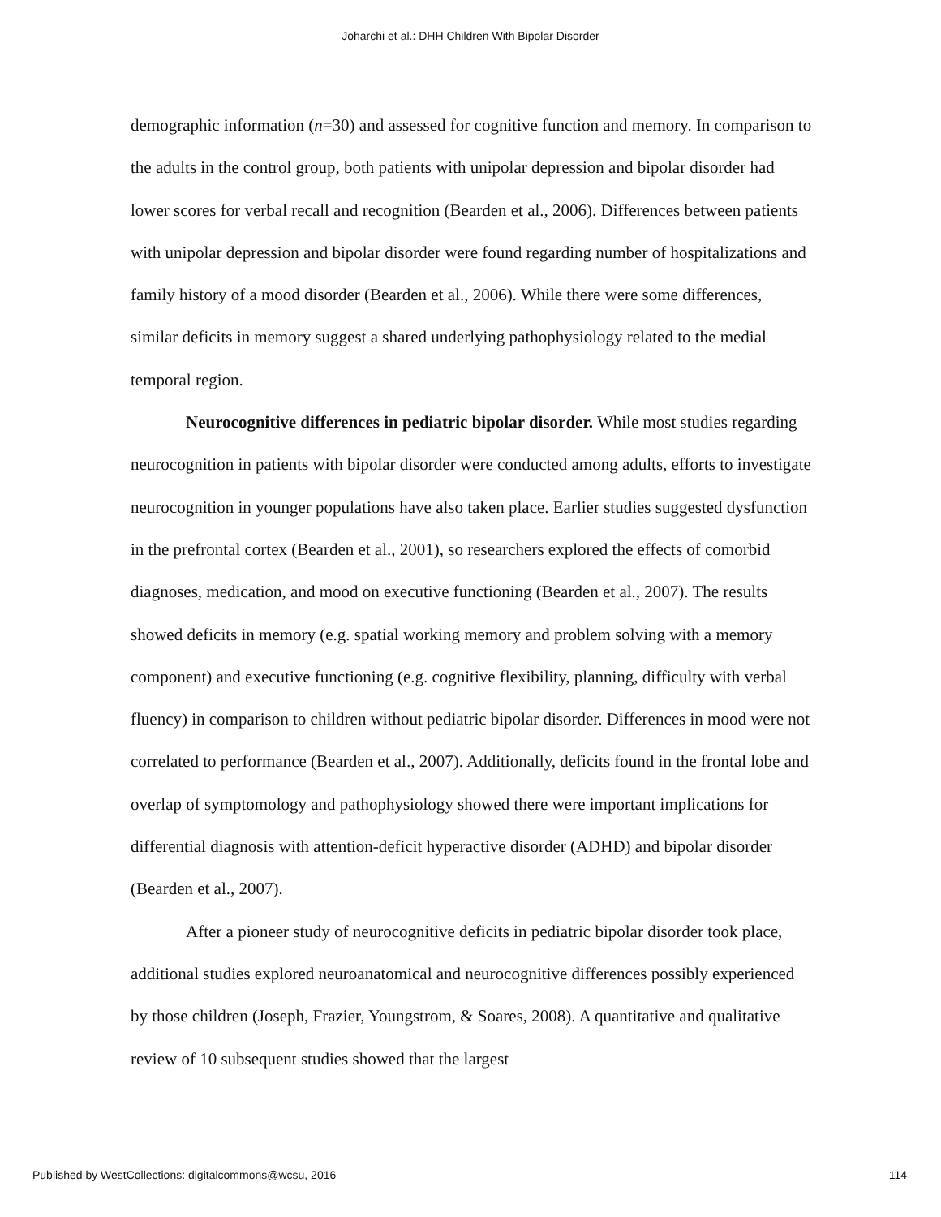Joharchi et al.: DHH Children With Bipolar Disorder
demographic information (n=30) and assessed for cognitive function and memory. In comparison to the adults in the control group, both patients with unipolar depression and bipolar disorder had lower scores for verbal recall and recognition (Bearden et al., 2006). Differences between patients with unipolar depression and bipolar disorder were found regarding number of hospitalizations and family history of a mood disorder (Bearden et al., 2006). While there were some differences, similar deficits in memory suggest a shared underlying pathophysiology related to the medial temporal region.
Neurocognitive differences in pediatric bipolar disorder. While most studies regarding neurocognition in patients with bipolar disorder were conducted among adults, efforts to investigate neurocognition in younger populations have also taken place. Earlier studies suggested dysfunction in the prefrontal cortex (Bearden et al., 2001), so researchers explored the effects of comorbid diagnoses, medication, and mood on executive functioning (Bearden et al., 2007). The results showed deficits in memory (e.g. spatial working memory and problem solving with a memory component) and executive functioning (e.g. cognitive flexibility, planning, difficulty with verbal fluency) in comparison to children without pediatric bipolar disorder. Differences in mood were not correlated to performance (Bearden et al., 2007). Additionally, deficits found in the frontal lobe and overlap of symptomology and pathophysiology showed there were important implications for differential diagnosis with attention-deficit hyperactive disorder (ADHD) and bipolar disorder (Bearden et al., 2007).
After a pioneer study of neurocognitive deficits in pediatric bipolar disorder took place, additional studies explored neuroanatomical and neurocognitive differences possibly experienced by those children (Joseph, Frazier, Youngstrom, & Soares, 2008). A quantitative and qualitative review of 10 subsequent studies showed that the largest
Published by WestCollections: digitalcommons@wcsu, 2016 114